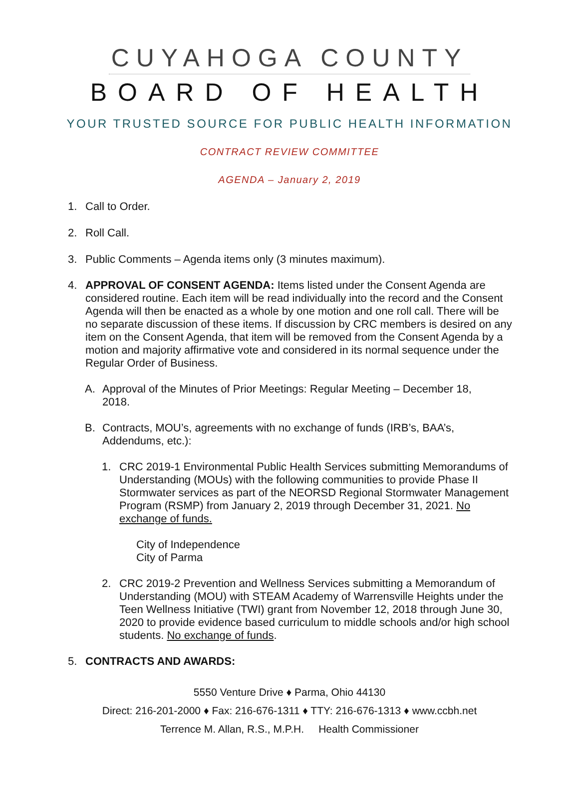CUYAHOGA COUNTY
BOARD OF HEALTH
YOUR TRUSTED SOURCE FOR PUBLIC HEALTH INFORMATION
CONTRACT REVIEW COMMITTEE
AGENDA – January 2, 2019
1. Call to Order.
2. Roll Call.
3. Public Comments – Agenda items only (3 minutes maximum).
4. APPROVAL OF CONSENT AGENDA: Items listed under the Consent Agenda are considered routine. Each item will be read individually into the record and the Consent Agenda will then be enacted as a whole by one motion and one roll call. There will be no separate discussion of these items. If discussion by CRC members is desired on any item on the Consent Agenda, that item will be removed from the Consent Agenda by a motion and majority affirmative vote and considered in its normal sequence under the Regular Order of Business.
A. Approval of the Minutes of Prior Meetings: Regular Meeting – December 18, 2018.
B. Contracts, MOU’s, agreements with no exchange of funds (IRB’s, BAA’s, Addendums, etc.):
1. CRC 2019-1 Environmental Public Health Services submitting Memorandums of Understanding (MOUs) with the following communities to provide Phase II Stormwater services as part of the NEORSD Regional Stormwater Management Program (RSMP) from January 2, 2019 through December 31, 2021. No exchange of funds.
City of Independence
City of Parma
2. CRC 2019-2 Prevention and Wellness Services submitting a Memorandum of Understanding (MOU) with STEAM Academy of Warrensville Heights under the Teen Wellness Initiative (TWI) grant from November 12, 2018 through June 30, 2020 to provide evidence based curriculum to middle schools and/or high school students. No exchange of funds.
5. CONTRACTS AND AWARDS:
5550 Venture Drive ♦ Parma, Ohio 44130
Direct: 216-201-2000 ♦ Fax: 216-676-1311 ♦ TTY: 216-676-1313 ♦ www.ccbh.net
Terrence M. Allan, R.S., M.P.H. Health Commissioner